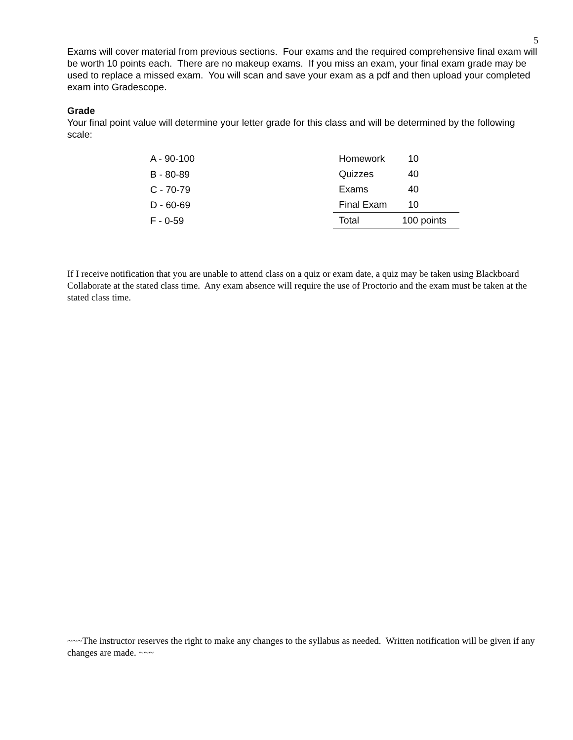5
Exams will cover material from previous sections. Four exams and the required comprehensive final exam will be worth 10 points each. There are no makeup exams. If you miss an exam, your final exam grade may be used to replace a missed exam. You will scan and save your exam as a pdf and then upload your completed exam into Gradescope.
Grade
Your final point value will determine your letter grade for this class and will be determined by the following scale:
| A - 90-100 |
| B - 80-89 |
| C - 70-79 |
| D - 60-69 |
| F - 0-59 |
| Homework | 10 |
| Quizzes | 40 |
| Exams | 40 |
| Final Exam | 10 |
| Total | 100 points |
If I receive notification that you are unable to attend class on a quiz or exam date, a quiz may be taken using Blackboard Collaborate at the stated class time. Any exam absence will require the use of Proctorio and the exam must be taken at the stated class time.
~~~The instructor reserves the right to make any changes to the syllabus as needed. Written notification will be given if any changes are made. ~~~